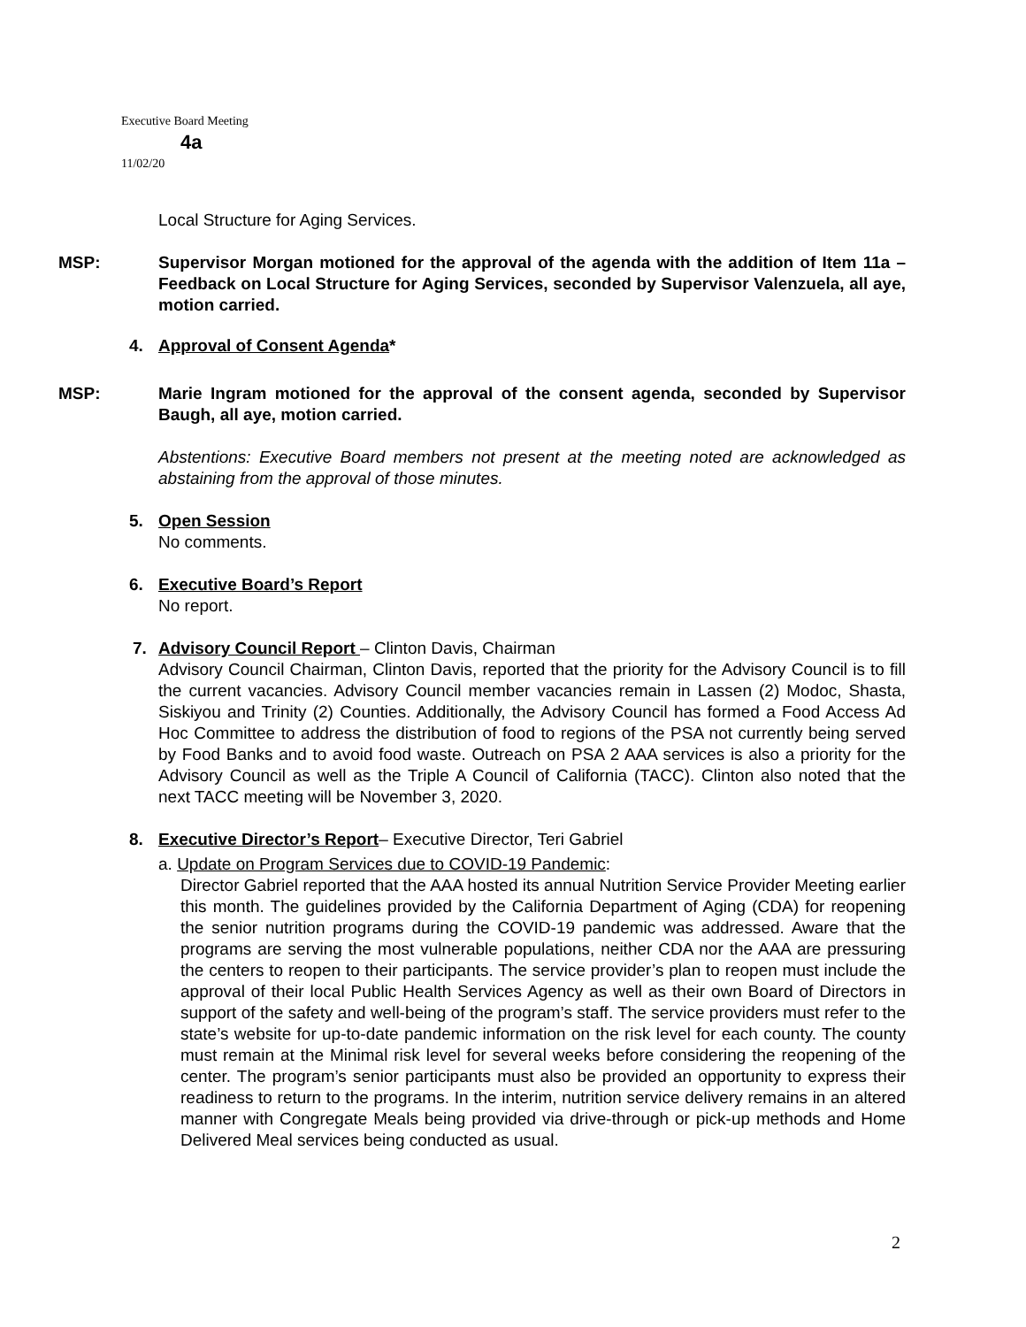Executive Board Meeting
4a
11/02/20
Local Structure for Aging Services.
MSP: Supervisor Morgan motioned for the approval of the agenda with the addition of Item 11a – Feedback on Local Structure for Aging Services, seconded by Supervisor Valenzuela, all aye, motion carried.
4. Approval of Consent Agenda*
MSP: Marie Ingram motioned for the approval of the consent agenda, seconded by Supervisor Baugh, all aye, motion carried.
Abstentions: Executive Board members not present at the meeting noted are acknowledged as abstaining from the approval of those minutes.
5. Open Session
No comments.
6. Executive Board’s Report
No report.
7. Advisory Council Report – Clinton Davis, Chairman
Advisory Council Chairman, Clinton Davis, reported that the priority for the Advisory Council is to fill the current vacancies. Advisory Council member vacancies remain in Lassen (2) Modoc, Shasta, Siskiyou and Trinity (2) Counties. Additionally, the Advisory Council has formed a Food Access Ad Hoc Committee to address the distribution of food to regions of the PSA not currently being served by Food Banks and to avoid food waste. Outreach on PSA 2 AAA services is also a priority for the Advisory Council as well as the Triple A Council of California (TACC). Clinton also noted that the next TACC meeting will be November 3, 2020.
8. Executive Director’s Report – Executive Director, Teri Gabriel
a. Update on Program Services due to COVID-19 Pandemic:
Director Gabriel reported that the AAA hosted its annual Nutrition Service Provider Meeting earlier this month. The guidelines provided by the California Department of Aging (CDA) for reopening the senior nutrition programs during the COVID-19 pandemic was addressed. Aware that the programs are serving the most vulnerable populations, neither CDA nor the AAA are pressuring the centers to reopen to their participants. The service provider’s plan to reopen must include the approval of their local Public Health Services Agency as well as their own Board of Directors in support of the safety and well-being of the program’s staff. The service providers must refer to the state’s website for up-to-date pandemic information on the risk level for each county. The county must remain at the Minimal risk level for several weeks before considering the reopening of the center. The program’s senior participants must also be provided an opportunity to express their readiness to return to the programs. In the interim, nutrition service delivery remains in an altered manner with Congregate Meals being provided via drive-through or pick-up methods and Home Delivered Meal services being conducted as usual.
2